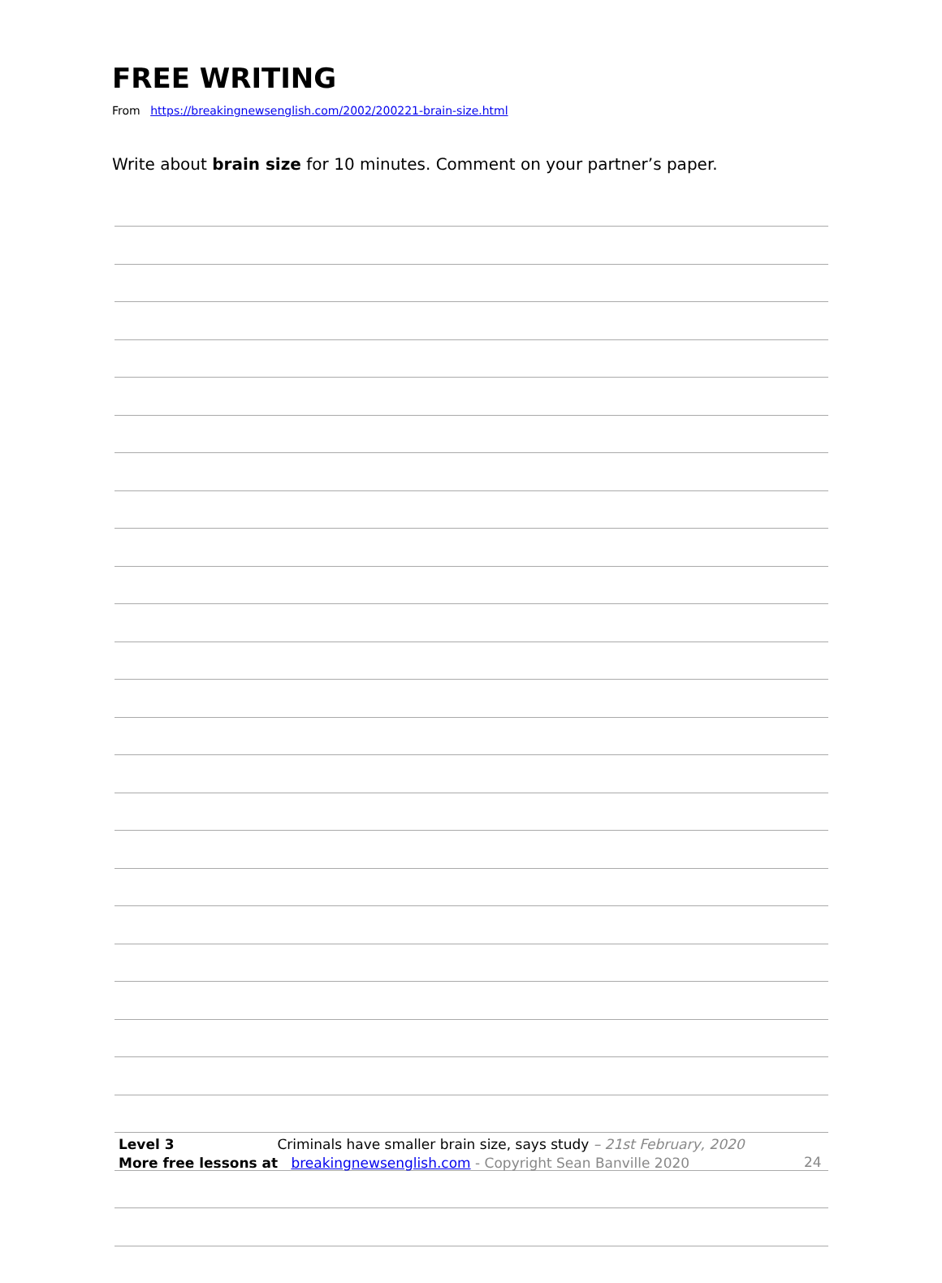FREE WRITING
From https://breakingnewsenglish.com/2002/200221-brain-size.html
Write about brain size for 10 minutes. Comment on your partner’s paper.
Level 3 Criminals have smaller brain size, says study – 21st February, 2020
More free lessons at breakingnewsenglish.com - Copyright Sean Banville 2020
24